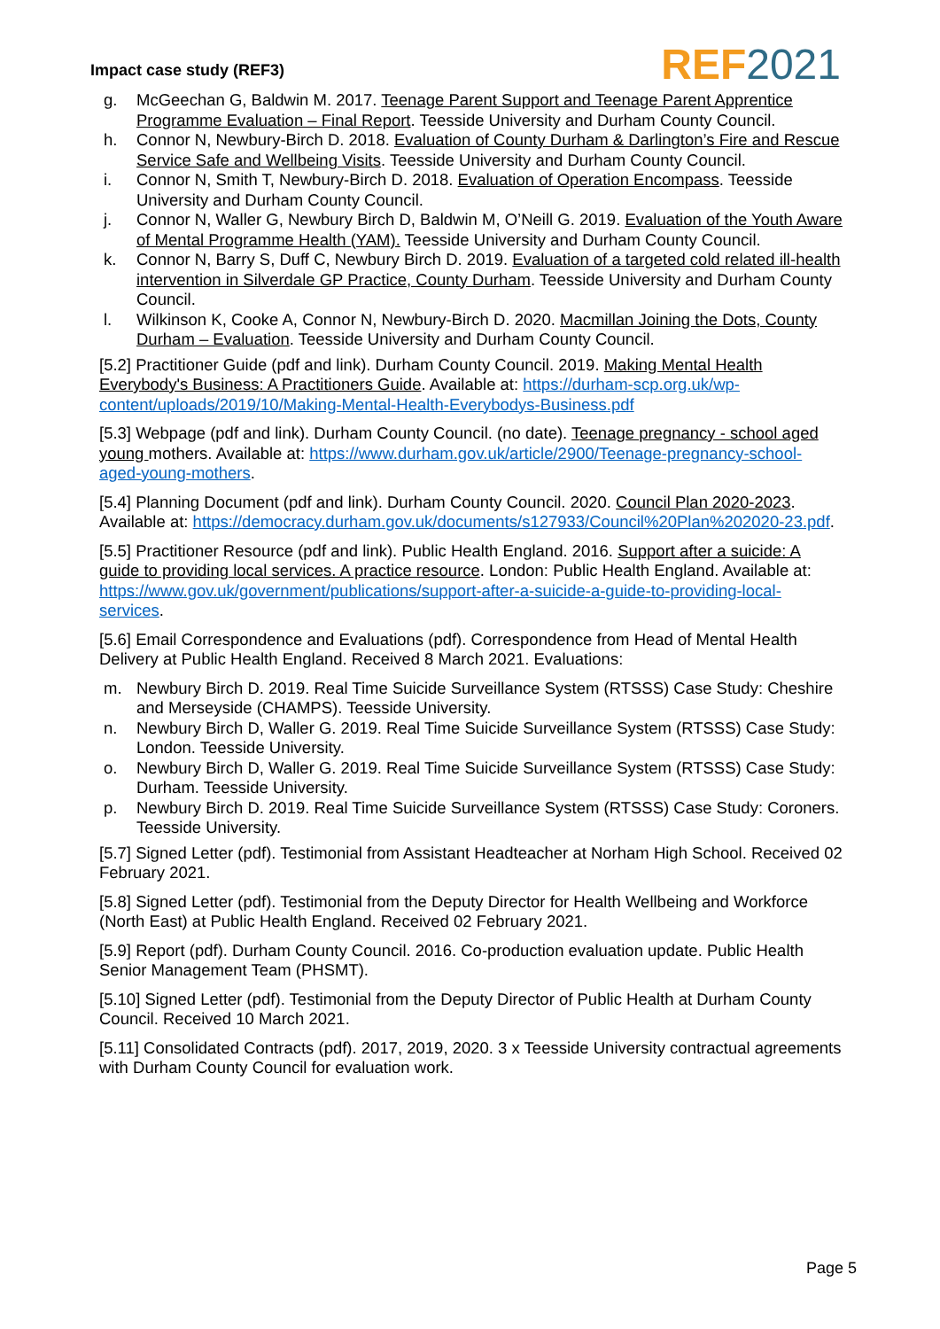Impact case study (REF3) REF 2021
g. McGeechan G, Baldwin M. 2017. Teenage Parent Support and Teenage Parent Apprentice Programme Evaluation – Final Report. Teesside University and Durham County Council.
h. Connor N, Newbury-Birch D. 2018. Evaluation of County Durham & Darlington’s Fire and Rescue Service Safe and Wellbeing Visits. Teesside University and Durham County Council.
i. Connor N, Smith T, Newbury-Birch D. 2018. Evaluation of Operation Encompass. Teesside University and Durham County Council.
j. Connor N, Waller G, Newbury Birch D, Baldwin M, O’Neill G. 2019. Evaluation of the Youth Aware of Mental Programme Health (YAM). Teesside University and Durham County Council.
k. Connor N, Barry S, Duff C, Newbury Birch D. 2019. Evaluation of a targeted cold related ill-health intervention in Silverdale GP Practice, County Durham. Teesside University and Durham County Council.
l. Wilkinson K, Cooke A, Connor N, Newbury-Birch D. 2020. Macmillan Joining the Dots, County Durham – Evaluation. Teesside University and Durham County Council.
[5.2] Practitioner Guide (pdf and link). Durham County Council. 2019. Making Mental Health Everybody's Business: A Practitioners Guide. Available at: https://durham-scp.org.uk/wp-content/uploads/2019/10/Making-Mental-Health-Everybodys-Business.pdf
[5.3] Webpage (pdf and link). Durham County Council. (no date). Teenage pregnancy - school aged young mothers. Available at: https://www.durham.gov.uk/article/2900/Teenage-pregnancy-school-aged-young-mothers.
[5.4] Planning Document (pdf and link). Durham County Council. 2020. Council Plan 2020-2023. Available at: https://democracy.durham.gov.uk/documents/s127933/Council%20Plan%202020-23.pdf.
[5.5] Practitioner Resource (pdf and link). Public Health England. 2016. Support after a suicide: A guide to providing local services. A practice resource. London: Public Health England. Available at: https://www.gov.uk/government/publications/support-after-a-suicide-a-guide-to-providing-local-services.
[5.6] Email Correspondence and Evaluations (pdf). Correspondence from Head of Mental Health Delivery at Public Health England. Received 8 March 2021. Evaluations:
m. Newbury Birch D. 2019. Real Time Suicide Surveillance System (RTSSS) Case Study: Cheshire and Merseyside (CHAMPS). Teesside University.
n. Newbury Birch D, Waller G. 2019. Real Time Suicide Surveillance System (RTSSS) Case Study: London. Teesside University.
o. Newbury Birch D, Waller G. 2019. Real Time Suicide Surveillance System (RTSSS) Case Study: Durham. Teesside University.
p. Newbury Birch D. 2019. Real Time Suicide Surveillance System (RTSSS) Case Study: Coroners. Teesside University.
[5.7] Signed Letter (pdf). Testimonial from Assistant Headteacher at Norham High School. Received 02 February 2021.
[5.8] Signed Letter (pdf). Testimonial from the Deputy Director for Health Wellbeing and Workforce (North East) at Public Health England. Received 02 February 2021.
[5.9] Report (pdf). Durham County Council. 2016. Co-production evaluation update. Public Health Senior Management Team (PHSMT).
[5.10] Signed Letter (pdf). Testimonial from the Deputy Director of Public Health at Durham County Council. Received 10 March 2021.
[5.11] Consolidated Contracts (pdf). 2017, 2019, 2020. 3 x Teesside University contractual agreements with Durham County Council for evaluation work.
Page 5